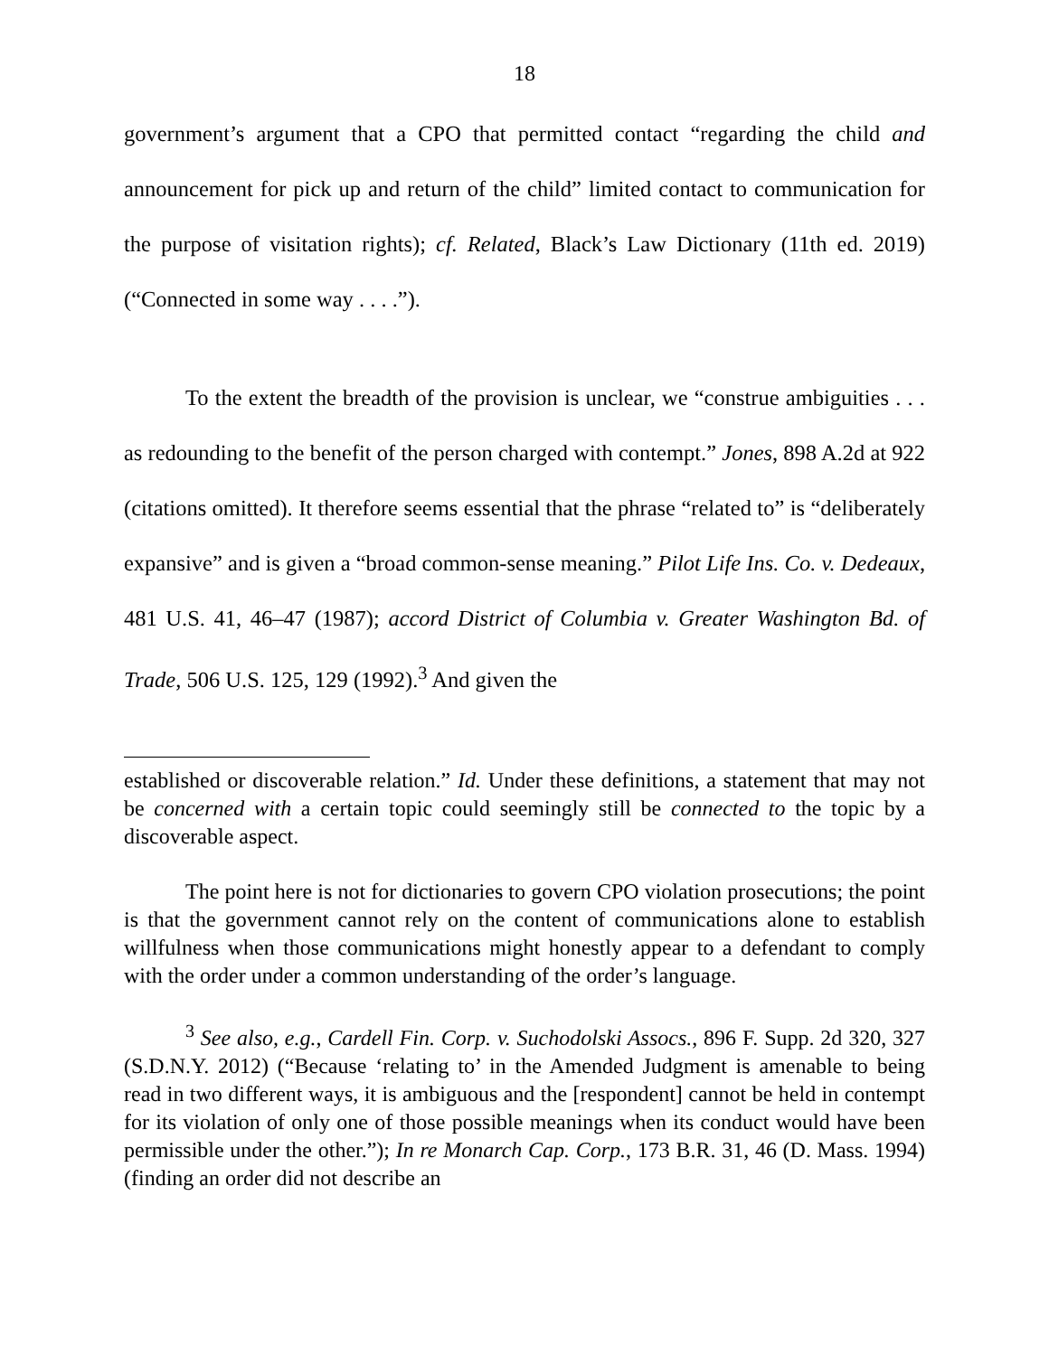18
government’s argument that a CPO that permitted contact “regarding the child and announcement for pick up and return of the child” limited contact to communication for the purpose of visitation rights); cf. Related, Black’s Law Dictionary (11th ed. 2019) (“Connected in some way . . . .”).
To the extent the breadth of the provision is unclear, we “construe ambiguities . . . as redounding to the benefit of the person charged with contempt.” Jones, 898 A.2d at 922 (citations omitted). It therefore seems essential that the phrase “related to” is “deliberately expansive” and is given a “broad common-sense meaning.” Pilot Life Ins. Co. v. Dedeaux, 481 U.S. 41, 46–47 (1987); accord District of Columbia v. Greater Washington Bd. of Trade, 506 U.S. 125, 129 (1992).<sup>3</sup> And given the
established or discoverable relation.” Id. Under these definitions, a statement that may not be concerned with a certain topic could seemingly still be connected to the topic by a discoverable aspect.
The point here is not for dictionaries to govern CPO violation prosecutions; the point is that the government cannot rely on the content of communications alone to establish willfulness when those communications might honestly appear to a defendant to comply with the order under a common understanding of the order’s language.
<sup>3</sup> See also, e.g., Cardell Fin. Corp. v. Suchodolski Assocs., 896 F. Supp. 2d 320, 327 (S.D.N.Y. 2012) (“Because ‘relating to’ in the Amended Judgment is amenable to being read in two different ways, it is ambiguous and the [respondent] cannot be held in contempt for its violation of only one of those possible meanings when its conduct would have been permissible under the other.”); In re Monarch Cap. Corp., 173 B.R. 31, 46 (D. Mass. 1994) (finding an order did not describe an